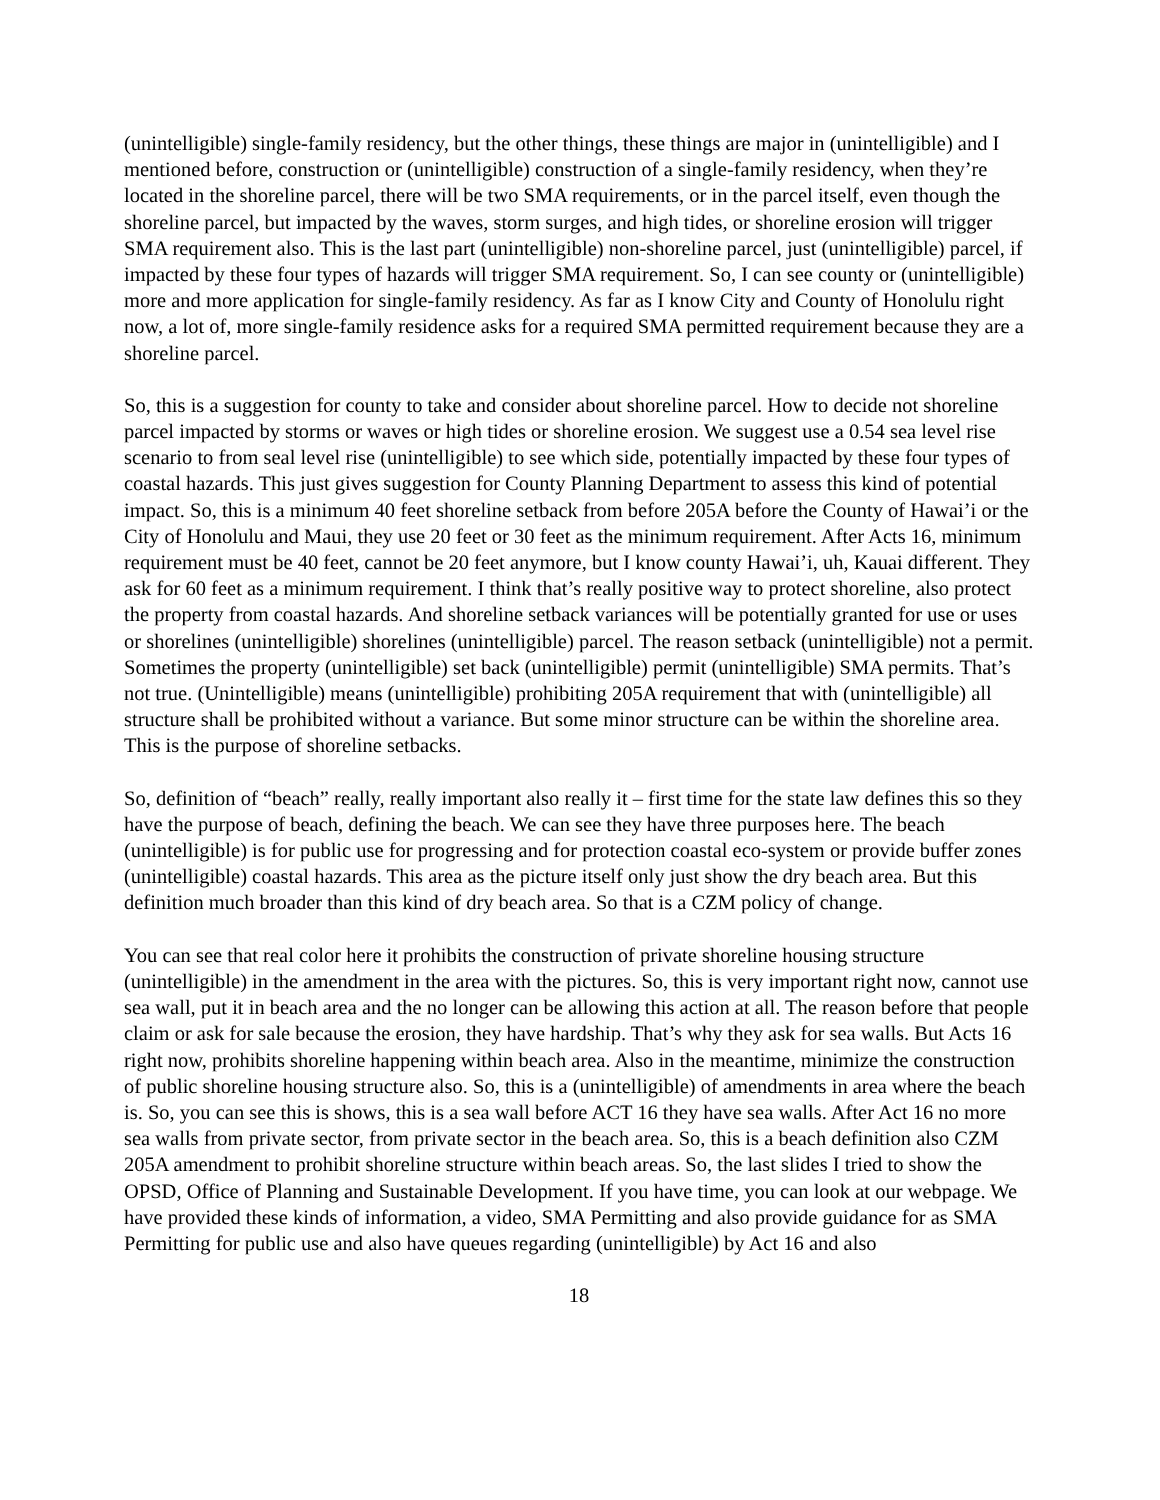(unintelligible) single-family residency, but the other things, these things are major in (unintelligible) and I mentioned before, construction or (unintelligible) construction of a single-family residency, when they’re located in the shoreline parcel, there will be two SMA requirements, or in the parcel itself, even though the shoreline parcel, but impacted by the waves, storm surges, and high tides, or shoreline erosion will trigger SMA requirement also. This is the last part (unintelligible) non-shoreline parcel, just (unintelligible) parcel, if impacted by these four types of hazards will trigger SMA requirement. So, I can see county or (unintelligible) more and more application for single-family residency. As far as I know City and County of Honolulu right now, a lot of, more single-family residence asks for a required SMA permitted requirement because they are a shoreline parcel.
So, this is a suggestion for county to take and consider about shoreline parcel. How to decide not shoreline parcel impacted by storms or waves or high tides or shoreline erosion. We suggest use a 0.54 sea level rise scenario to from seal level rise (unintelligible) to see which side, potentially impacted by these four types of coastal hazards. This just gives suggestion for County Planning Department to assess this kind of potential impact. So, this is a minimum 40 feet shoreline setback from before 205A before the County of Hawai’i or the City of Honolulu and Maui, they use 20 feet or 30 feet as the minimum requirement. After Acts 16, minimum requirement must be 40 feet, cannot be 20 feet anymore, but I know county Hawai’i, uh, Kauai different. They ask for 60 feet as a minimum requirement. I think that’s really positive way to protect shoreline, also protect the property from coastal hazards. And shoreline setback variances will be potentially granted for use or uses or shorelines (unintelligible) shorelines (unintelligible) parcel. The reason setback (unintelligible) not a permit. Sometimes the property (unintelligible) set back (unintelligible) permit (unintelligible) SMA permits. That’s not true. (Unintelligible) means (unintelligible) prohibiting 205A requirement that with (unintelligible) all structure shall be prohibited without a variance. But some minor structure can be within the shoreline area. This is the purpose of shoreline setbacks.
So, definition of “beach” really, really important also really it – first time for the state law defines this so they have the purpose of beach, defining the beach. We can see they have three purposes here. The beach (unintelligible) is for public use for progressing and for protection coastal eco-system or provide buffer zones (unintelligible) coastal hazards. This area as the picture itself only just show the dry beach area. But this definition much broader than this kind of dry beach area. So that is a CZM policy of change.
You can see that real color here it prohibits the construction of private shoreline housing structure (unintelligible) in the amendment in the area with the pictures. So, this is very important right now, cannot use sea wall, put it in beach area and the no longer can be allowing this action at all. The reason before that people claim or ask for sale because the erosion, they have hardship. That’s why they ask for sea walls. But Acts 16 right now, prohibits shoreline happening within beach area. Also in the meantime, minimize the construction of public shoreline housing structure also. So, this is a (unintelligible) of amendments in area where the beach is. So, you can see this is shows, this is a sea wall before ACT 16 they have sea walls. After Act 16 no more sea walls from private sector, from private sector in the beach area. So, this is a beach definition also CZM 205A amendment to prohibit shoreline structure within beach areas. So, the last slides I tried to show the OPSD, Office of Planning and Sustainable Development. If you have time, you can look at our webpage. We have provided these kinds of information, a video, SMA Permitting and also provide guidance for as SMA Permitting for public use and also have queues regarding (unintelligible) by Act 16 and also
18